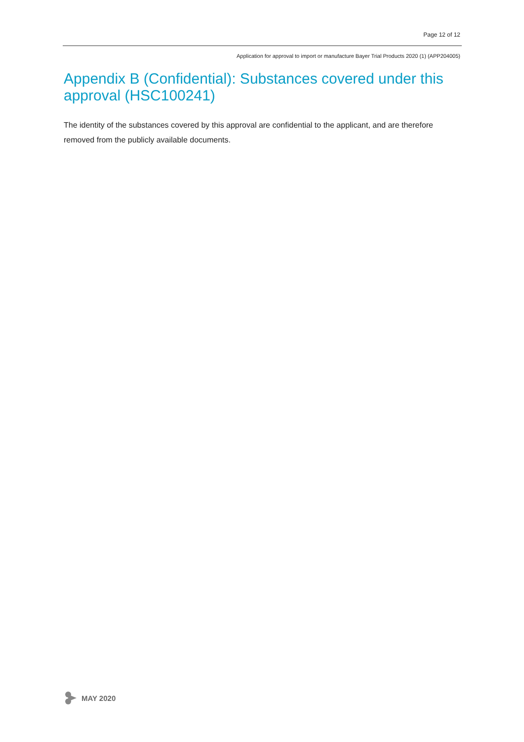Page 12 of 12
Application for approval to import or manufacture Bayer Trial Products 2020 (1) (APP204005)
Appendix B (Confidential): Substances covered under this approval (HSC100241)
The identity of the substances covered by this approval are confidential to the applicant, and are therefore removed from the publicly available documents.
MAY 2020